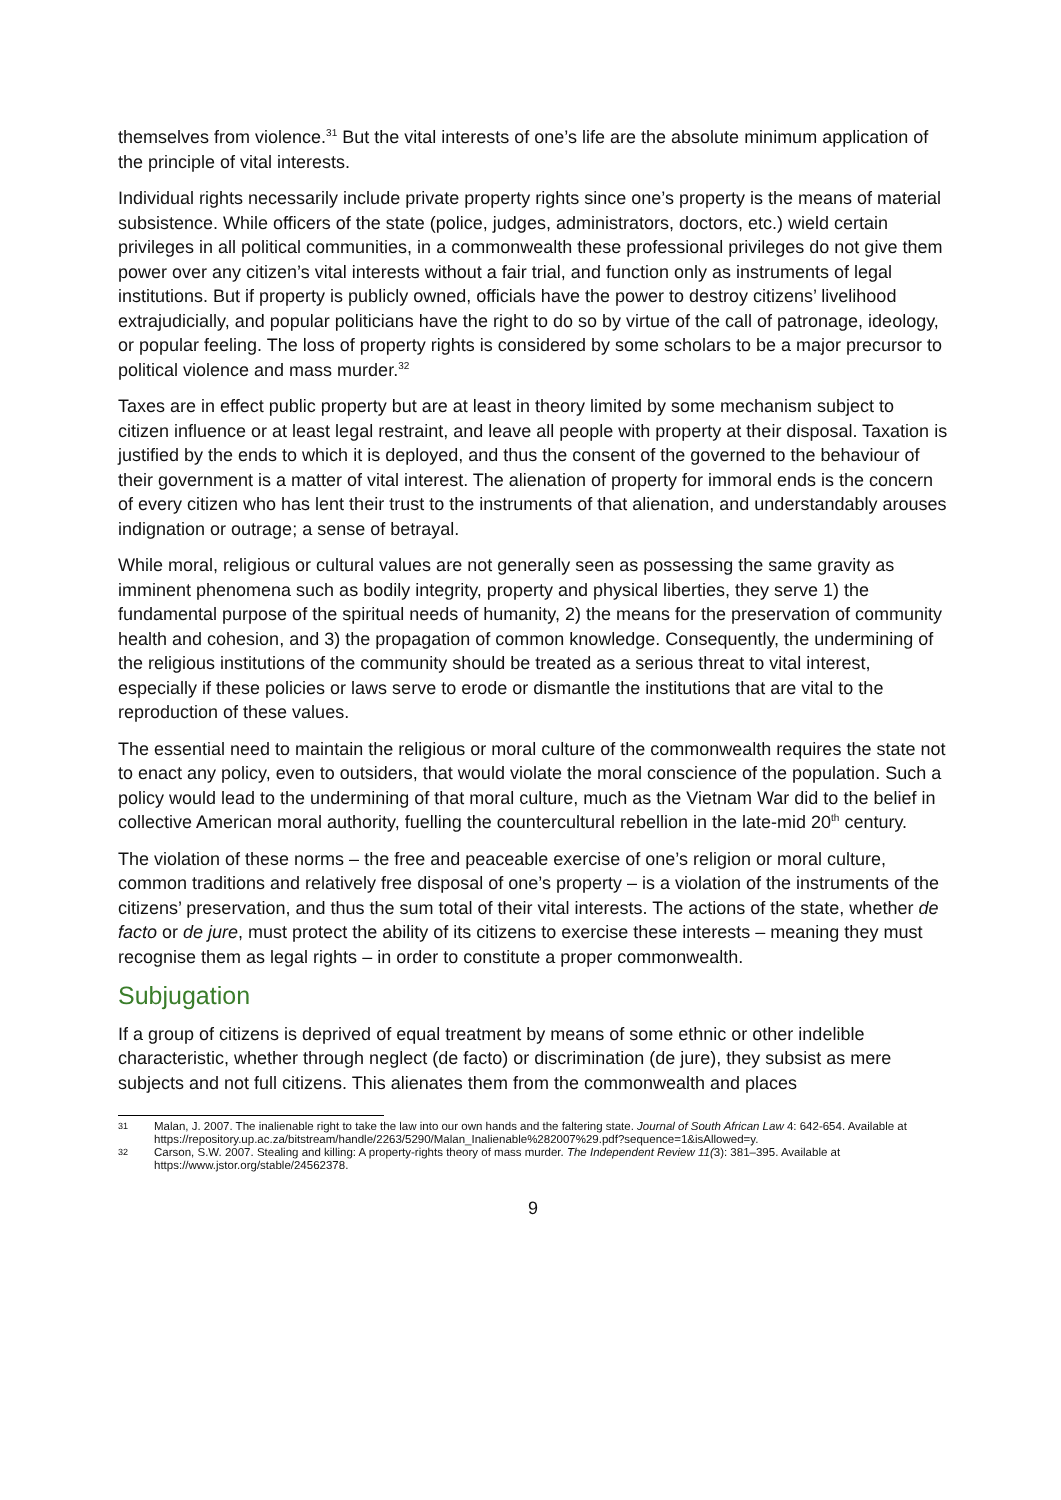themselves from violence.<sup>31</sup> But the vital interests of one’s life are the absolute minimum application of the principle of vital interests.
Individual rights necessarily include private property rights since one’s property is the means of material subsistence. While officers of the state (police, judges, administrators, doctors, etc.) wield certain privileges in all political communities, in a commonwealth these professional privileges do not give them power over any citizen’s vital interests without a fair trial, and function only as instruments of legal institutions. But if property is publicly owned, officials have the power to destroy citizens’ livelihood extrajudicially, and popular politicians have the right to do so by virtue of the call of patronage, ideology, or popular feeling. The loss of property rights is considered by some scholars to be a major precursor to political violence and mass murder.<sup>32</sup>
Taxes are in effect public property but are at least in theory limited by some mechanism subject to citizen influence or at least legal restraint, and leave all people with property at their disposal. Taxation is justified by the ends to which it is deployed, and thus the consent of the governed to the behaviour of their government is a matter of vital interest. The alienation of property for immoral ends is the concern of every citizen who has lent their trust to the instruments of that alienation, and understandably arouses indignation or outrage; a sense of betrayal.
While moral, religious or cultural values are not generally seen as possessing the same gravity as imminent phenomena such as bodily integrity, property and physical liberties, they serve 1) the fundamental purpose of the spiritual needs of humanity, 2) the means for the preservation of community health and cohesion, and 3) the propagation of common knowledge. Consequently, the undermining of the religious institutions of the community should be treated as a serious threat to vital interest, especially if these policies or laws serve to erode or dismantle the institutions that are vital to the reproduction of these values.
The essential need to maintain the religious or moral culture of the commonwealth requires the state not to enact any policy, even to outsiders, that would violate the moral conscience of the population. Such a policy would lead to the undermining of that moral culture, much as the Vietnam War did to the belief in collective American moral authority, fuelling the countercultural rebellion in the late-mid 20<sup>th</sup> century.
The violation of these norms – the free and peaceable exercise of one’s religion or moral culture, common traditions and relatively free disposal of one’s property – is a violation of the instruments of the citizens’ preservation, and thus the sum total of their vital interests. The actions of the state, whether de facto or de jure, must protect the ability of its citizens to exercise these interests – meaning they must recognise them as legal rights – in order to constitute a proper commonwealth.
Subjugation
If a group of citizens is deprived of equal treatment by means of some ethnic or other indelible characteristic, whether through neglect (de facto) or discrimination (de jure), they subsist as mere subjects and not full citizens. This alienates them from the commonwealth and places
31 Malan, J. 2007. The inalienable right to take the law into our own hands and the faltering state. Journal of South African Law 4: 642-654. Available at https://repository.up.ac.za/bitstream/handle/2263/5290/Malan_Inalienable%282007%29.pdf?sequence=1&isAllowed=y.
32 Carson, S.W. 2007. Stealing and killing: A property-rights theory of mass murder. The Independent Review 11(3): 381–395. Available at https://www.jstor.org/stable/24562378.
9